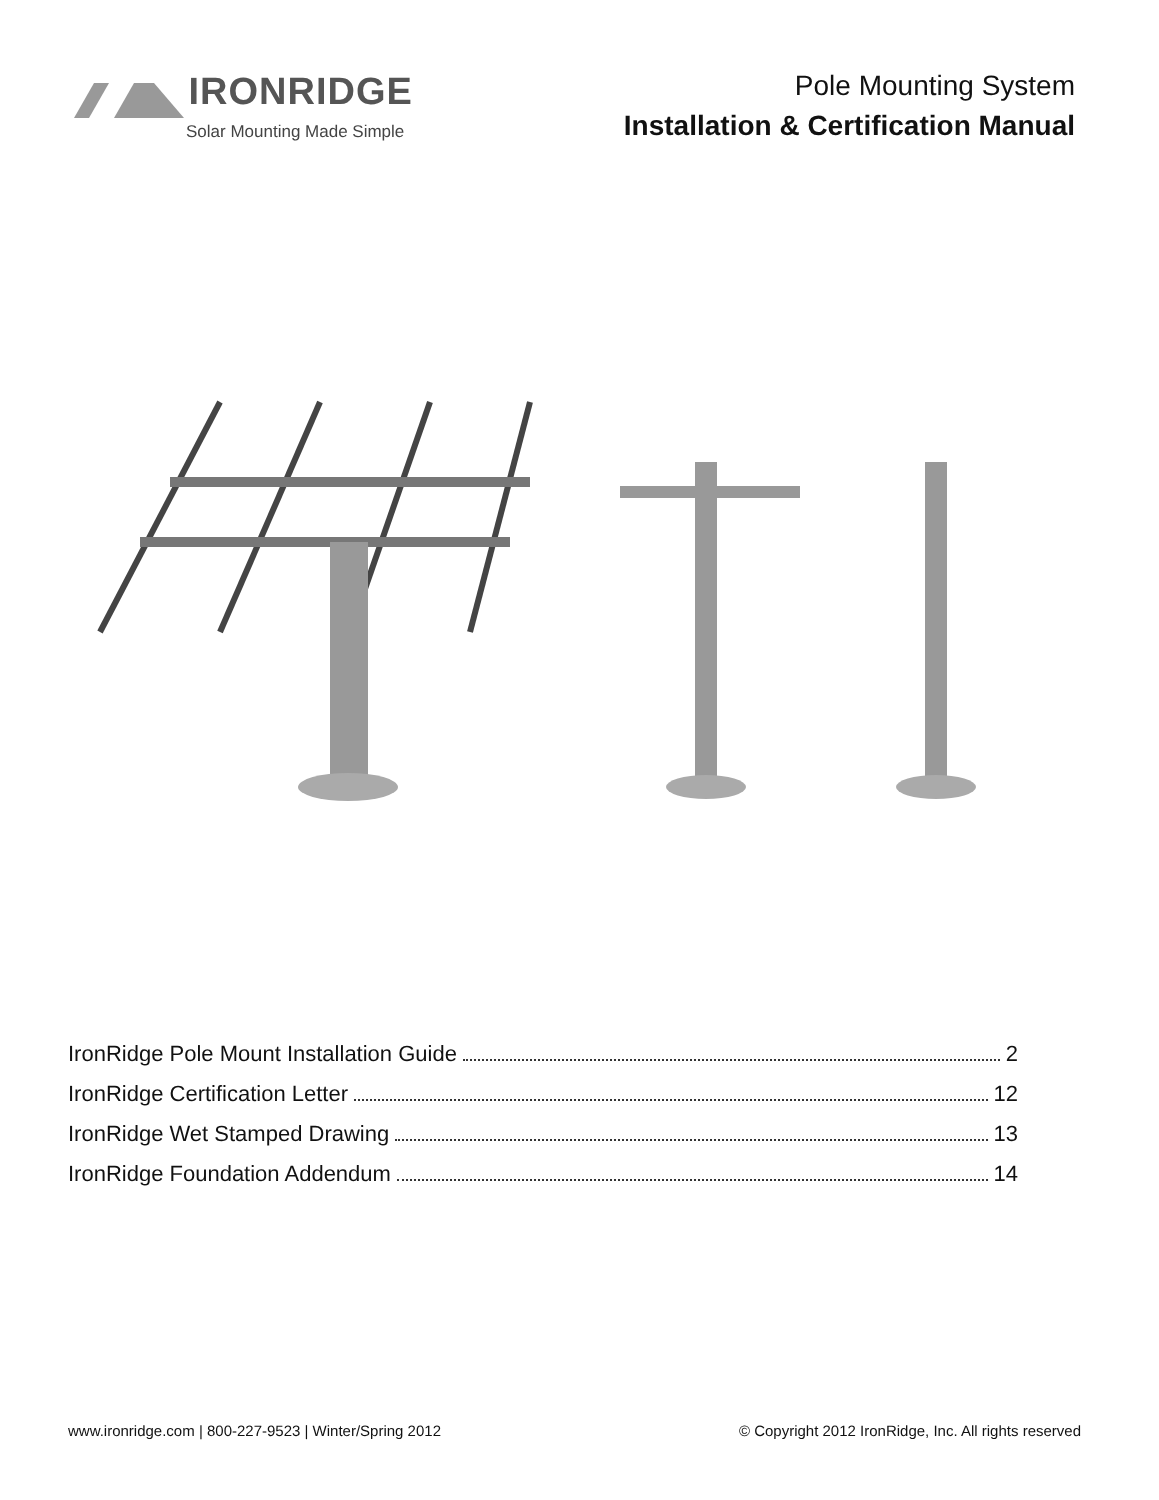IRONRIDGE
Solar Mounting Made Simple
Pole Mounting System
Installation & Certification Manual
IronRidge Pole Mount Installation Guide 2
IronRidge Certification Letter 12
IronRidge Wet Stamped Drawing 13
IronRidge Foundation Addendum 14
www.ironridge.com | 800-227-9523 | Winter/Spring 2012 © Copyright 2012 IronRidge, Inc. All rights reserved